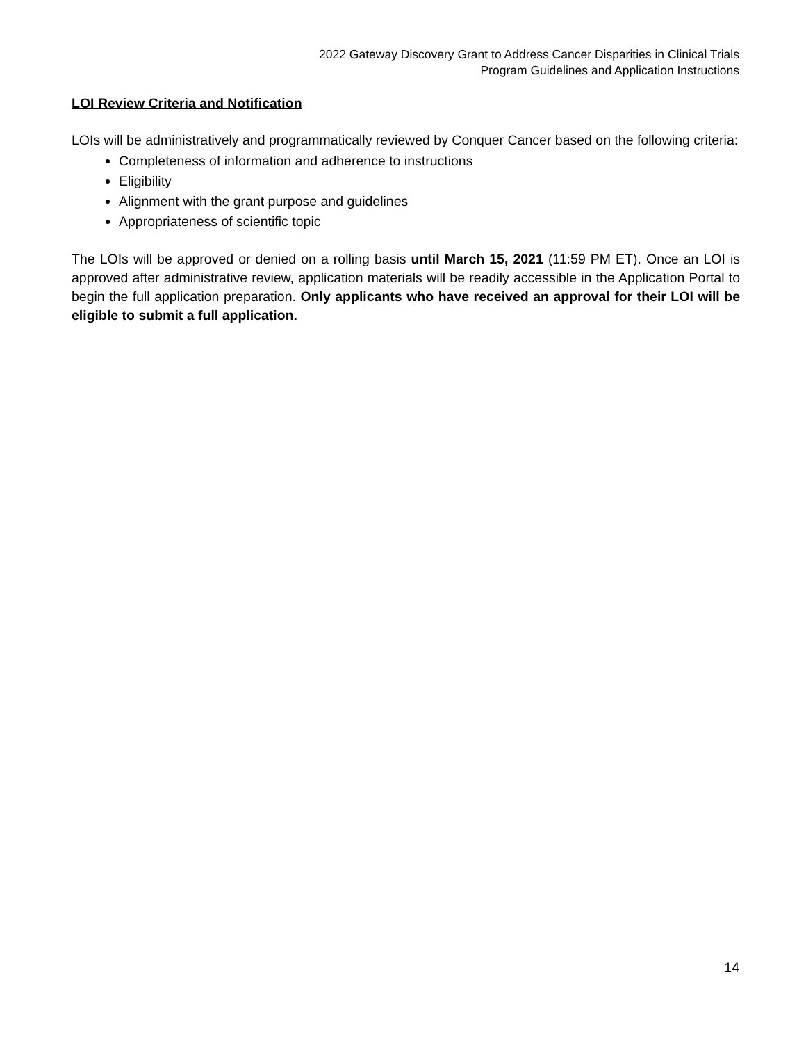2022 Gateway Discovery Grant to Address Cancer Disparities in Clinical Trials
Program Guidelines and Application Instructions
LOI Review Criteria and Notification
LOIs will be administratively and programmatically reviewed by Conquer Cancer based on the following criteria:
Completeness of information and adherence to instructions
Eligibility
Alignment with the grant purpose and guidelines
Appropriateness of scientific topic
The LOIs will be approved or denied on a rolling basis until March 15, 2021 (11:59 PM ET). Once an LOI is approved after administrative review, application materials will be readily accessible in the Application Portal to begin the full application preparation. Only applicants who have received an approval for their LOI will be eligible to submit a full application.
14